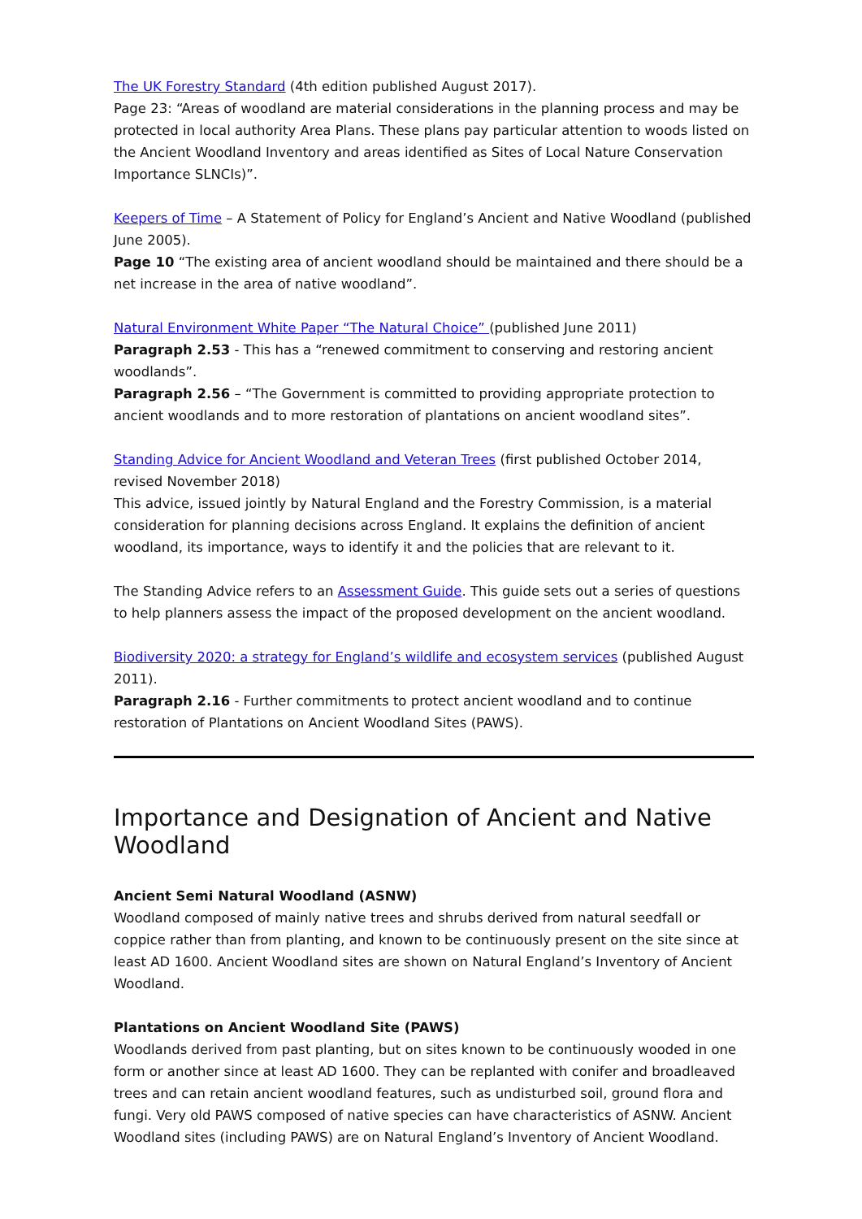The UK Forestry Standard (4th edition published August 2017).
Page 23: “Areas of woodland are material considerations in the planning process and may be protected in local authority Area Plans. These plans pay particular attention to woods listed on the Ancient Woodland Inventory and areas identified as Sites of Local Nature Conservation Importance SLNCIs)”.
Keepers of Time – A Statement of Policy for England’s Ancient and Native Woodland (published June 2005).
Page 10 “The existing area of ancient woodland should be maintained and there should be a net increase in the area of native woodland”.
Natural Environment White Paper “The Natural Choice” (published June 2011)
Paragraph 2.53 - This has a “renewed commitment to conserving and restoring ancient woodlands”.
Paragraph 2.56 – “The Government is committed to providing appropriate protection to ancient woodlands and to more restoration of plantations on ancient woodland sites”.
Standing Advice for Ancient Woodland and Veteran Trees (first published October 2014, revised November 2018)
This advice, issued jointly by Natural England and the Forestry Commission, is a material consideration for planning decisions across England. It explains the definition of ancient woodland, its importance, ways to identify it and the policies that are relevant to it.
The Standing Advice refers to an Assessment Guide. This guide sets out a series of questions to help planners assess the impact of the proposed development on the ancient woodland.
Biodiversity 2020: a strategy for England’s wildlife and ecosystem services (published August 2011).
Paragraph 2.16 - Further commitments to protect ancient woodland and to continue restoration of Plantations on Ancient Woodland Sites (PAWS).
Importance and Designation of Ancient and Native Woodland
Ancient Semi Natural Woodland (ASNW)
Woodland composed of mainly native trees and shrubs derived from natural seedfall or coppice rather than from planting, and known to be continuously present on the site since at least AD 1600. Ancient Woodland sites are shown on Natural England’s Inventory of Ancient Woodland.
Plantations on Ancient Woodland Site (PAWS)
Woodlands derived from past planting, but on sites known to be continuously wooded in one form or another since at least AD 1600. They can be replanted with conifer and broadleaved trees and can retain ancient woodland features, such as undisturbed soil, ground flora and fungi. Very old PAWS composed of native species can have characteristics of ASNW. Ancient Woodland sites (including PAWS) are on Natural England’s Inventory of Ancient Woodland.